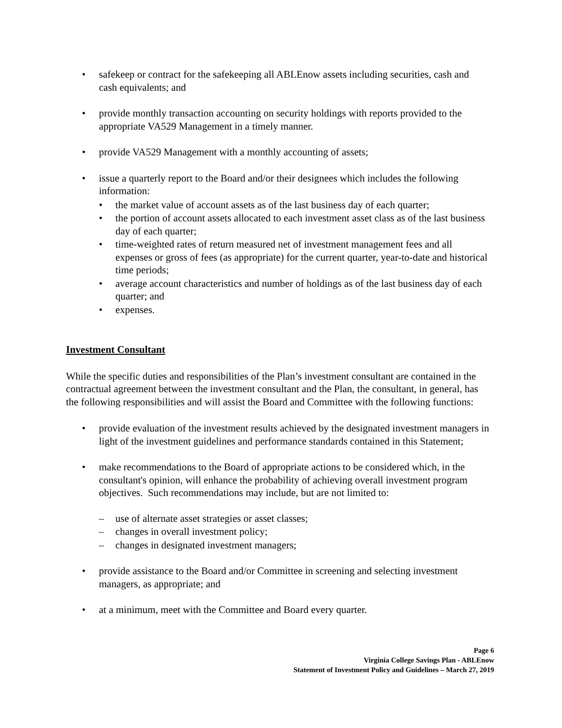• safekeep or contract for the safekeeping all ABLEnow assets including securities, cash and cash equivalents; and
• provide monthly transaction accounting on security holdings with reports provided to the appropriate VA529 Management in a timely manner.
• provide VA529 Management with a monthly accounting of assets;
• issue a quarterly report to the Board and/or their designees which includes the following information:
• the market value of account assets as of the last business day of each quarter;
• the portion of account assets allocated to each investment asset class as of the last business day of each quarter;
• time-weighted rates of return measured net of investment management fees and all expenses or gross of fees (as appropriate) for the current quarter, year-to-date and historical time periods;
• average account characteristics and number of holdings as of the last business day of each quarter; and
• expenses.
Investment Consultant
While the specific duties and responsibilities of the Plan’s investment consultant are contained in the contractual agreement between the investment consultant and the Plan, the consultant, in general, has the following responsibilities and will assist the Board and Committee with the following functions:
• provide evaluation of the investment results achieved by the designated investment managers in light of the investment guidelines and performance standards contained in this Statement;
• make recommendations to the Board of appropriate actions to be considered which, in the consultant's opinion, will enhance the probability of achieving overall investment program objectives. Such recommendations may include, but are not limited to:
– use of alternate asset strategies or asset classes;
– changes in overall investment policy;
– changes in designated investment managers;
• provide assistance to the Board and/or Committee in screening and selecting investment managers, as appropriate; and
• at a minimum, meet with the Committee and Board every quarter.
Page 6
Virginia College Savings Plan - ABLEnow
Statement of Investment Policy and Guidelines – March 27, 2019